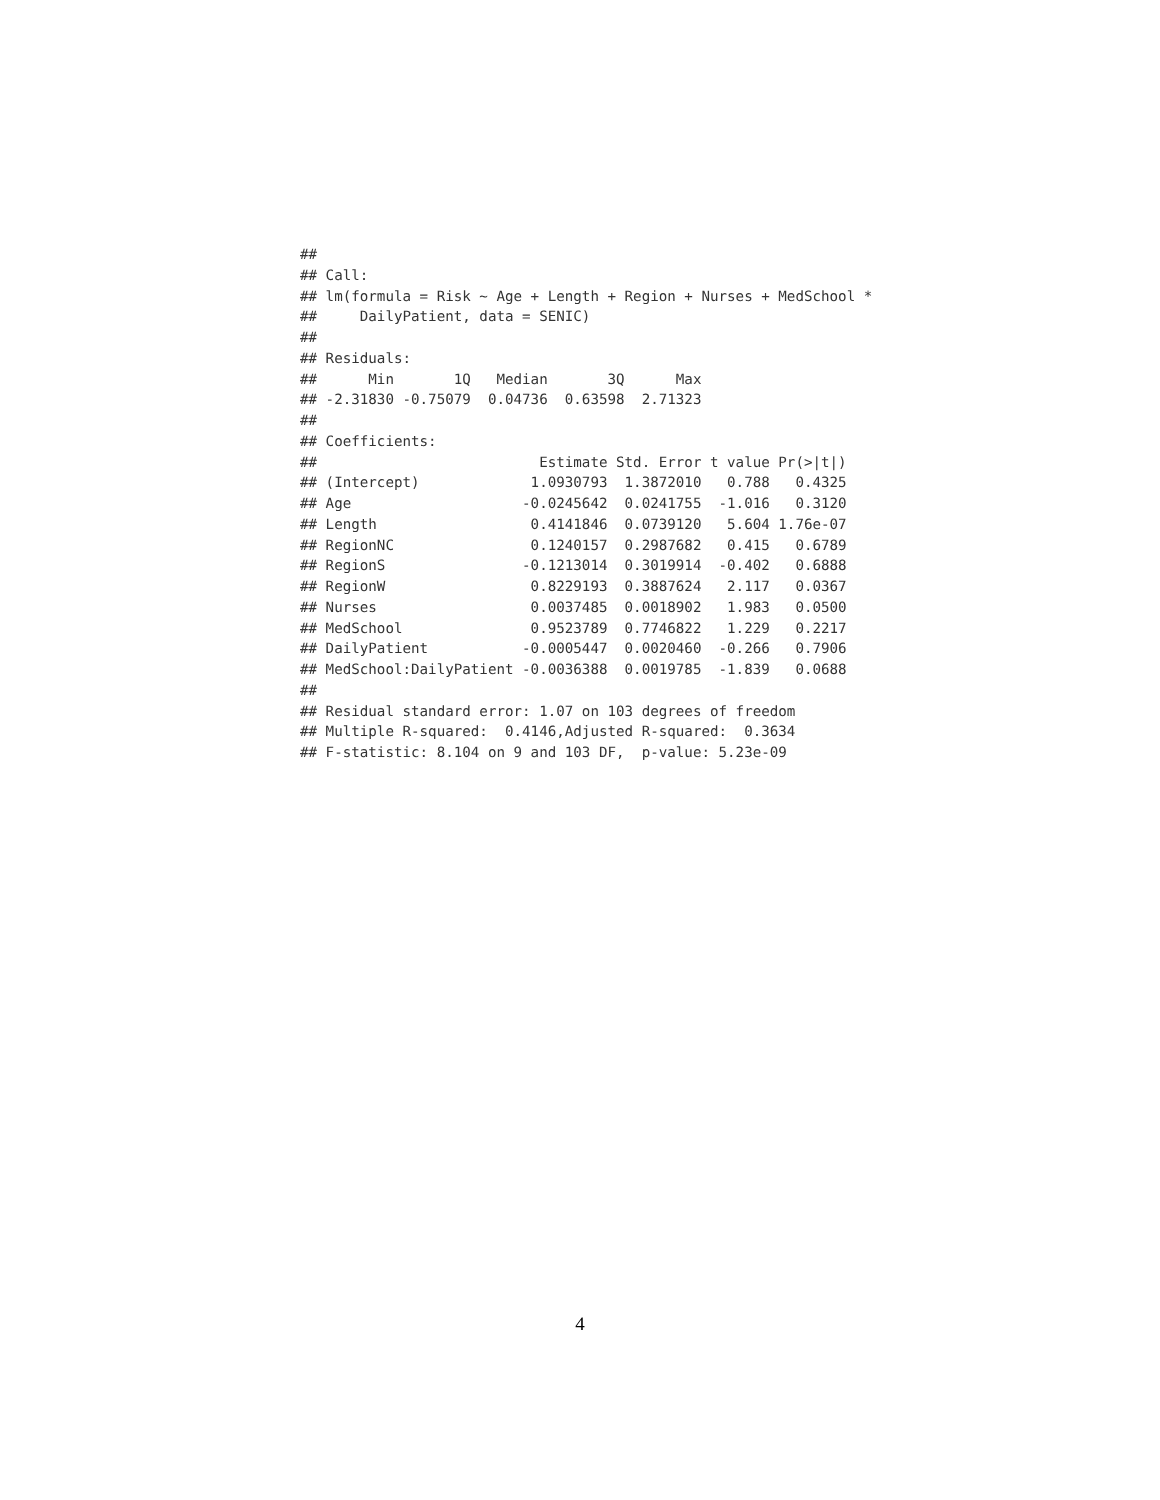##
## Call:
## lm(formula = Risk ~ Age + Length + Region + Nurses + MedSchool *
##     DailyPatient, data = SENIC)
##
## Residuals:
##      Min       1Q   Median       3Q      Max
## -2.31830 -0.75079  0.04736  0.63598  2.71323
##
## Coefficients:
##                          Estimate Std. Error t value Pr(>|t|)
## (Intercept)             1.0930793  1.3872010   0.788   0.4325
## Age                    -0.0245642  0.0241755  -1.016   0.3120
## Length                  0.4141846  0.0739120   5.604 1.76e-07
## RegionNC                0.1240157  0.2987682   0.415   0.6789
## RegionS                -0.1213014  0.3019914  -0.402   0.6888
## RegionW                 0.8229193  0.3887624   2.117   0.0367
## Nurses                  0.0037485  0.0018902   1.983   0.0500
## MedSchool               0.9523789  0.7746822   1.229   0.2217
## DailyPatient           -0.0005447  0.0020460  -0.266   0.7906
## MedSchool:DailyPatient -0.0036388  0.0019785  -1.839   0.0688
##
## Residual standard error: 1.07 on 103 degrees of freedom
## Multiple R-squared:  0.4146,Adjusted R-squared:  0.3634
## F-statistic: 8.104 on 9 and 103 DF,  p-value: 5.23e-09
4